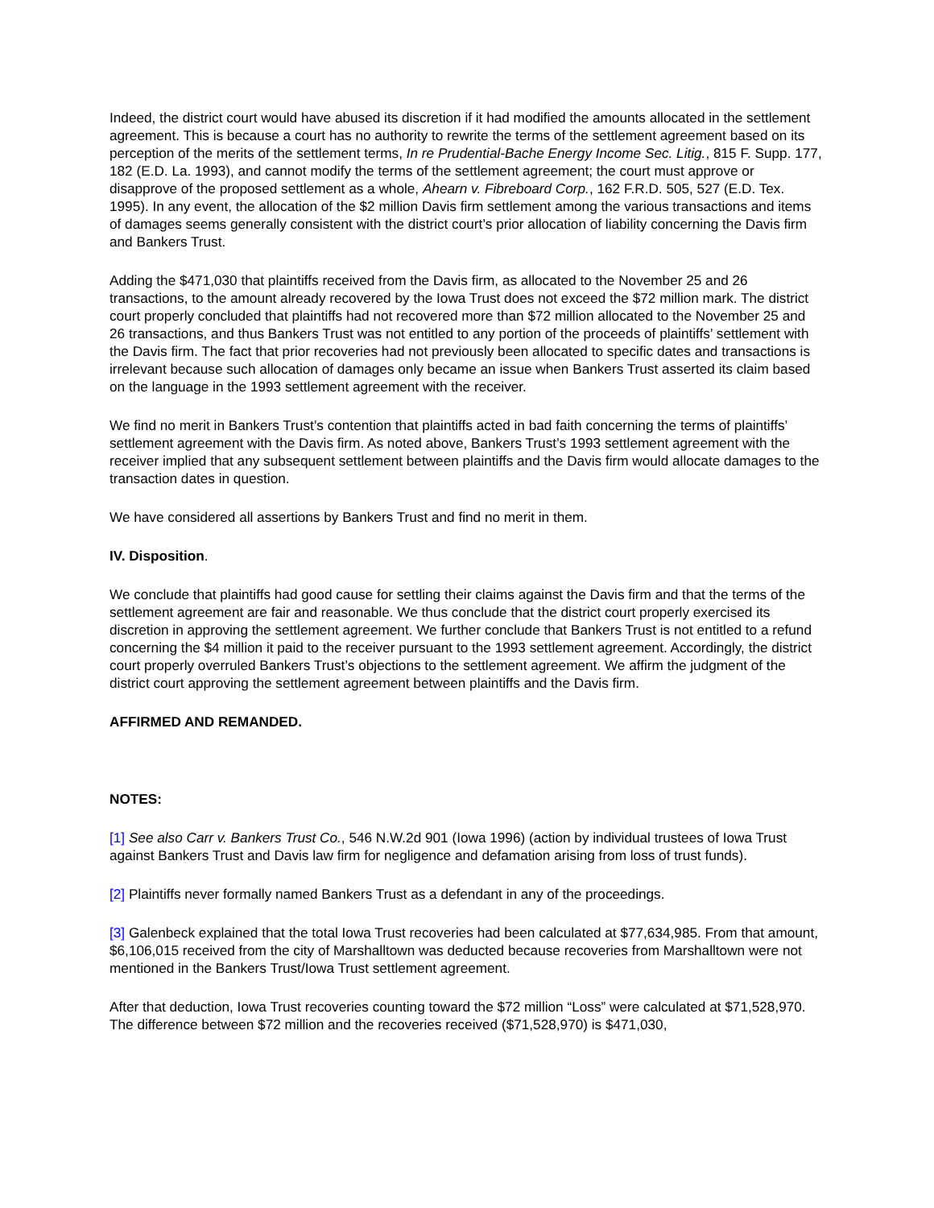Indeed, the district court would have abused its discretion if it had modified the amounts allocated in the settlement agreement. This is because a court has no authority to rewrite the terms of the settlement agreement based on its perception of the merits of the settlement terms, In re Prudential-Bache Energy Income Sec. Litig., 815 F. Supp. 177, 182 (E.D. La. 1993), and cannot modify the terms of the settlement agreement; the court must approve or disapprove of the proposed settlement as a whole, Ahearn v. Fibreboard Corp., 162 F.R.D. 505, 527 (E.D. Tex. 1995). In any event, the allocation of the $2 million Davis firm settlement among the various transactions and items of damages seems generally consistent with the district court’s prior allocation of liability concerning the Davis firm and Bankers Trust.
Adding the $471,030 that plaintiffs received from the Davis firm, as allocated to the November 25 and 26 transactions, to the amount already recovered by the Iowa Trust does not exceed the $72 million mark. The district court properly concluded that plaintiffs had not recovered more than $72 million allocated to the November 25 and 26 transactions, and thus Bankers Trust was not entitled to any portion of the proceeds of plaintiffs’ settlement with the Davis firm. The fact that prior recoveries had not previously been allocated to specific dates and transactions is irrelevant because such allocation of damages only became an issue when Bankers Trust asserted its claim based on the language in the 1993 settlement agreement with the receiver.
We find no merit in Bankers Trust’s contention that plaintiffs acted in bad faith concerning the terms of plaintiffs’ settlement agreement with the Davis firm. As noted above, Bankers Trust’s 1993 settlement agreement with the receiver implied that any subsequent settlement between plaintiffs and the Davis firm would allocate damages to the transaction dates in question.
We have considered all assertions by Bankers Trust and find no merit in them.
IV. Disposition.
We conclude that plaintiffs had good cause for settling their claims against the Davis firm and that the terms of the settlement agreement are fair and reasonable. We thus conclude that the district court properly exercised its discretion in approving the settlement agreement. We further conclude that Bankers Trust is not entitled to a refund concerning the $4 million it paid to the receiver pursuant to the 1993 settlement agreement. Accordingly, the district court properly overruled Bankers Trust’s objections to the settlement agreement. We affirm the judgment of the district court approving the settlement agreement between plaintiffs and the Davis firm.
AFFIRMED AND REMANDED.
NOTES:
[1] See also Carr v. Bankers Trust Co., 546 N.W.2d 901 (Iowa 1996) (action by individual trustees of Iowa Trust against Bankers Trust and Davis law firm for negligence and defamation arising from loss of trust funds).
[2] Plaintiffs never formally named Bankers Trust as a defendant in any of the proceedings.
[3] Galenbeck explained that the total Iowa Trust recoveries had been calculated at $77,634,985. From that amount, $6,106,015 received from the city of Marshalltown was deducted because recoveries from Marshalltown were not mentioned in the Bankers Trust/Iowa Trust settlement agreement.
After that deduction, Iowa Trust recoveries counting toward the $72 million “Loss” were calculated at $71,528,970. The difference between $72 million and the recoveries received ($71,528,970) is $471,030,